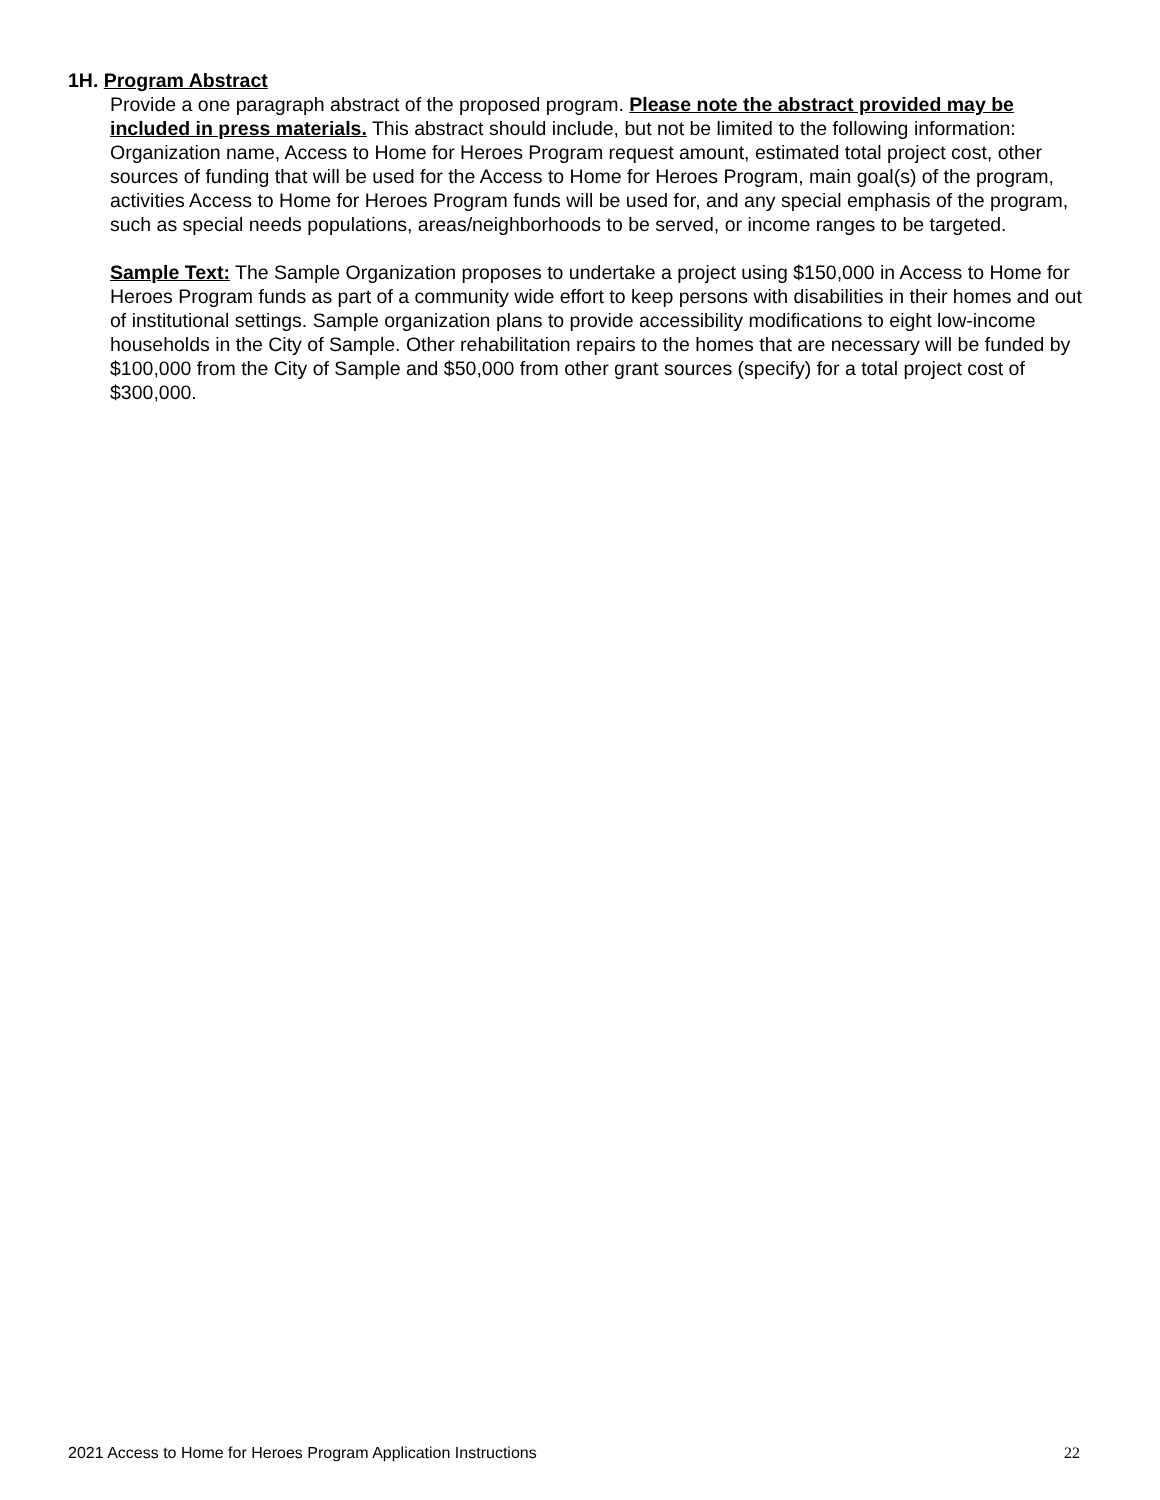1H. Program Abstract
Provide a one paragraph abstract of the proposed program. Please note the abstract provided may be included in press materials. This abstract should include, but not be limited to the following information: Organization name, Access to Home for Heroes Program request amount, estimated total project cost, other sources of funding that will be used for the Access to Home for Heroes Program, main goal(s) of the program, activities Access to Home for Heroes Program funds will be used for, and any special emphasis of the program, such as special needs populations, areas/neighborhoods to be served, or income ranges to be targeted.
Sample Text: The Sample Organization proposes to undertake a project using $150,000 in Access to Home for Heroes Program funds as part of a community wide effort to keep persons with disabilities in their homes and out of institutional settings. Sample organization plans to provide accessibility modifications to eight low-income households in the City of Sample. Other rehabilitation repairs to the homes that are necessary will be funded by $100,000 from the City of Sample and $50,000 from other grant sources (specify) for a total project cost of $300,000.
2021 Access to Home for Heroes Program Application Instructions 22